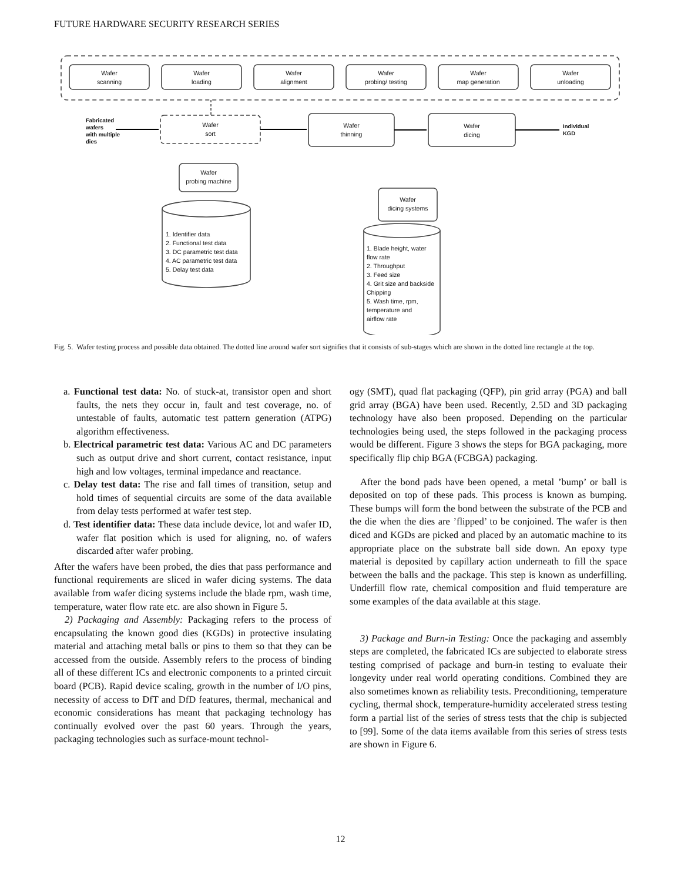FUTURE HARDWARE SECURITY RESEARCH SERIES
Wafer
scanning
Wafer
loading
Wafer
alignment
Wafer
probing/ testing
Wafer
map generation
Wafer
unloading
Wafer
sort
Wafer
thinning
Wafer
dicing
Wafer
probing machine
Wafer
dicing systems
Fabricated
wafers
with multiple
dies
Individual
KGD
1. Identifier data
2. Functional test data
3. DC parametric test data
4. AC parametric test data
5. Delay test data
1. Blade height, water
flow rate
2. Throughput
3. Feed size
4. Grit size and backside
Chipping
5. Wash time, rpm,
temperature and
airflow rate
Fig. 5. Wafer testing process and possible data obtained. The dotted line around wafer sort signifies that it consists of sub-stages which are shown in the dotted line rectangle at the top.
a. Functional test data: No. of stuck-at, transistor open and short faults, the nets they occur in, fault and test coverage, no. of untestable of faults, automatic test pattern generation (ATPG) algorithm effectiveness.
b. Electrical parametric test data: Various AC and DC parameters such as output drive and short current, contact resistance, input high and low voltages, terminal impedance and reactance.
c. Delay test data: The rise and fall times of transition, setup and hold times of sequential circuits are some of the data available from delay tests performed at wafer test step.
d. Test identifier data: These data include device, lot and wafer ID, wafer flat position which is used for aligning, no. of wafers discarded after wafer probing.
After the wafers have been probed, the dies that pass performance and functional requirements are sliced in wafer dicing systems. The data available from wafer dicing systems include the blade rpm, wash time, temperature, water flow rate etc. are also shown in Figure 5.
2) Packaging and Assembly: Packaging refers to the process of encapsulating the known good dies (KGDs) in protective insulating material and attaching metal balls or pins to them so that they can be accessed from the outside. Assembly refers to the process of binding all of these different ICs and electronic components to a printed circuit board (PCB). Rapid device scaling, growth in the number of I/O pins, necessity of access to DfT and DfD features, thermal, mechanical and economic considerations has meant that packaging technology has continually evolved over the past 60 years. Through the years, packaging technologies such as surface-mount technol-
ogy (SMT), quad flat packaging (QFP), pin grid array (PGA) and ball grid array (BGA) have been used. Recently, 2.5D and 3D packaging technology have also been proposed. Depending on the particular technologies being used, the steps followed in the packaging process would be different. Figure 3 shows the steps for BGA packaging, more specifically flip chip BGA (FCBGA) packaging.
After the bond pads have been opened, a metal ’bump’ or ball is deposited on top of these pads. This process is known as bumping. These bumps will form the bond between the substrate of the PCB and the die when the dies are ’flipped’ to be conjoined. The wafer is then diced and KGDs are picked and placed by an automatic machine to its appropriate place on the substrate ball side down. An epoxy type material is deposited by capillary action underneath to fill the space between the balls and the package. This step is known as underfilling. Underfill flow rate, chemical composition and fluid temperature are some examples of the data available at this stage.
3) Package and Burn-in Testing: Once the packaging and assembly steps are completed, the fabricated ICs are subjected to elaborate stress testing comprised of package and burn-in testing to evaluate their longevity under real world operating conditions. Combined they are also sometimes known as reliability tests. Preconditioning, temperature cycling, thermal shock, temperature-humidity accelerated stress testing form a partial list of the series of stress tests that the chip is subjected to [99]. Some of the data items available from this series of stress tests are shown in Figure 6.
12